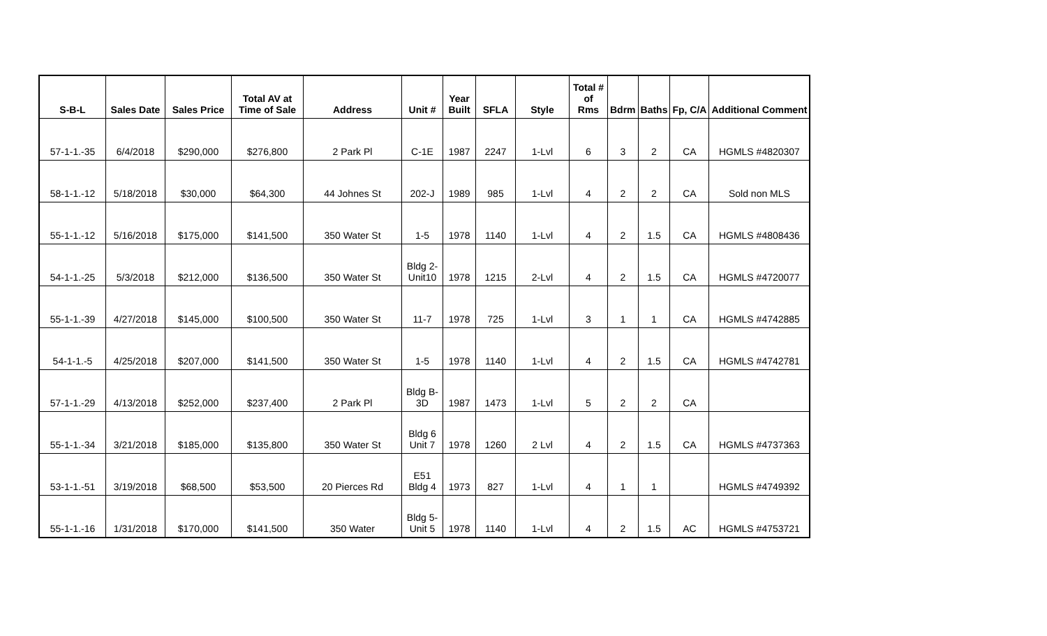| S-B-L | Sales Date | Sales Price | Total AV at Time of Sale | Address | Unit # | Year Built | SFLA | Style | Total # of Rms | Bdrm | Baths | Fp, C/A | Additional Comment |
| --- | --- | --- | --- | --- | --- | --- | --- | --- | --- | --- | --- | --- | --- |
| 57-1-1.-35 | 6/4/2018 | $290,000 | $276,800 | 2 Park Pl | C-1E | 1987 | 2247 | 1-Lvl | 6 | 3 | 2 | CA | HGMLS #4820307 |
| 58-1-1.-12 | 5/18/2018 | $30,000 | $64,300 | 44 Johnes St | 202-J | 1989 | 985 | 1-Lvl | 4 | 2 | 2 | CA | Sold non MLS |
| 55-1-1.-12 | 5/16/2018 | $175,000 | $141,500 | 350 Water St | 1-5 | 1978 | 1140 | 1-Lvl | 4 | 2 | 1.5 | CA | HGMLS #4808436 |
| 54-1-1.-25 | 5/3/2018 | $212,000 | $136,500 | 350 Water St | Bldg 2- Unit10 | 1978 | 1215 | 2-Lvl | 4 | 2 | 1.5 | CA | HGMLS #4720077 |
| 55-1-1.-39 | 4/27/2018 | $145,000 | $100,500 | 350 Water St | 11-7 | 1978 | 725 | 1-Lvl | 3 | 1 | 1 | CA | HGMLS #4742885 |
| 54-1-1.-5 | 4/25/2018 | $207,000 | $141,500 | 350 Water St | 1-5 | 1978 | 1140 | 1-Lvl | 4 | 2 | 1.5 | CA | HGMLS #4742781 |
| 57-1-1.-29 | 4/13/2018 | $252,000 | $237,400 | 2 Park Pl | Bldg B- 3D | 1987 | 1473 | 1-Lvl | 5 | 2 | 2 | CA | |
| 55-1-1.-34 | 3/21/2018 | $185,000 | $135,800 | 350 Water St | Bldg 6 Unit 7 | 1978 | 1260 | 2 Lvl | 4 | 2 | 1.5 | CA | HGMLS #4737363 |
| 53-1-1.-51 | 3/19/2018 | $68,500 | $53,500 | 20 Pierces Rd | E51 Bldg 4 | 1973 | 827 | 1-Lvl | 4 | 1 | 1 | | HGMLS #4749392 |
| 55-1-1.-16 | 1/31/2018 | $170,000 | $141,500 | 350 Water | Bldg 5- Unit 5 | 1978 | 1140 | 1-Lvl | 4 | 2 | 1.5 | AC | HGMLS #4753721 |